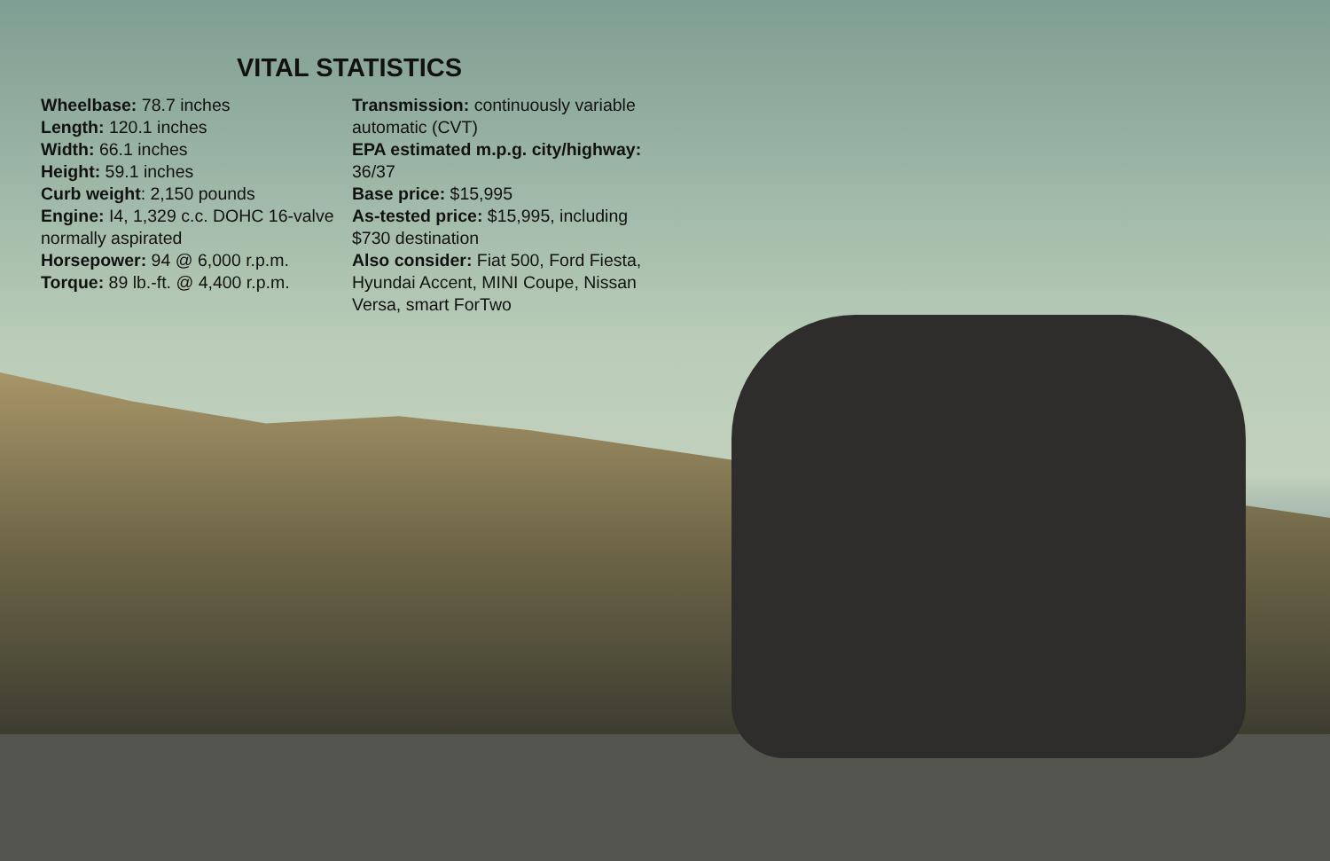VITAL STATISTICS
Wheelbase: 78.7 inches
Length: 120.1 inches
Width: 66.1 inches
Height: 59.1 inches
Curb weight: 2,150 pounds
Engine: I4, 1,329 c.c. DOHC 16-valve normally aspirated
Horsepower: 94 @ 6,000 r.p.m.
Torque: 89 lb.-ft. @ 4,400 r.p.m.
Transmission: continuously variable automatic (CVT)
EPA estimated m.p.g. city/highway: 36/37
Base price: $15,995
As-tested price: $15,995, including $730 destination
Also consider: Fiat 500, Ford Fiesta, Hyundai Accent, MINI Coupe, Nissan Versa, smart ForTwo